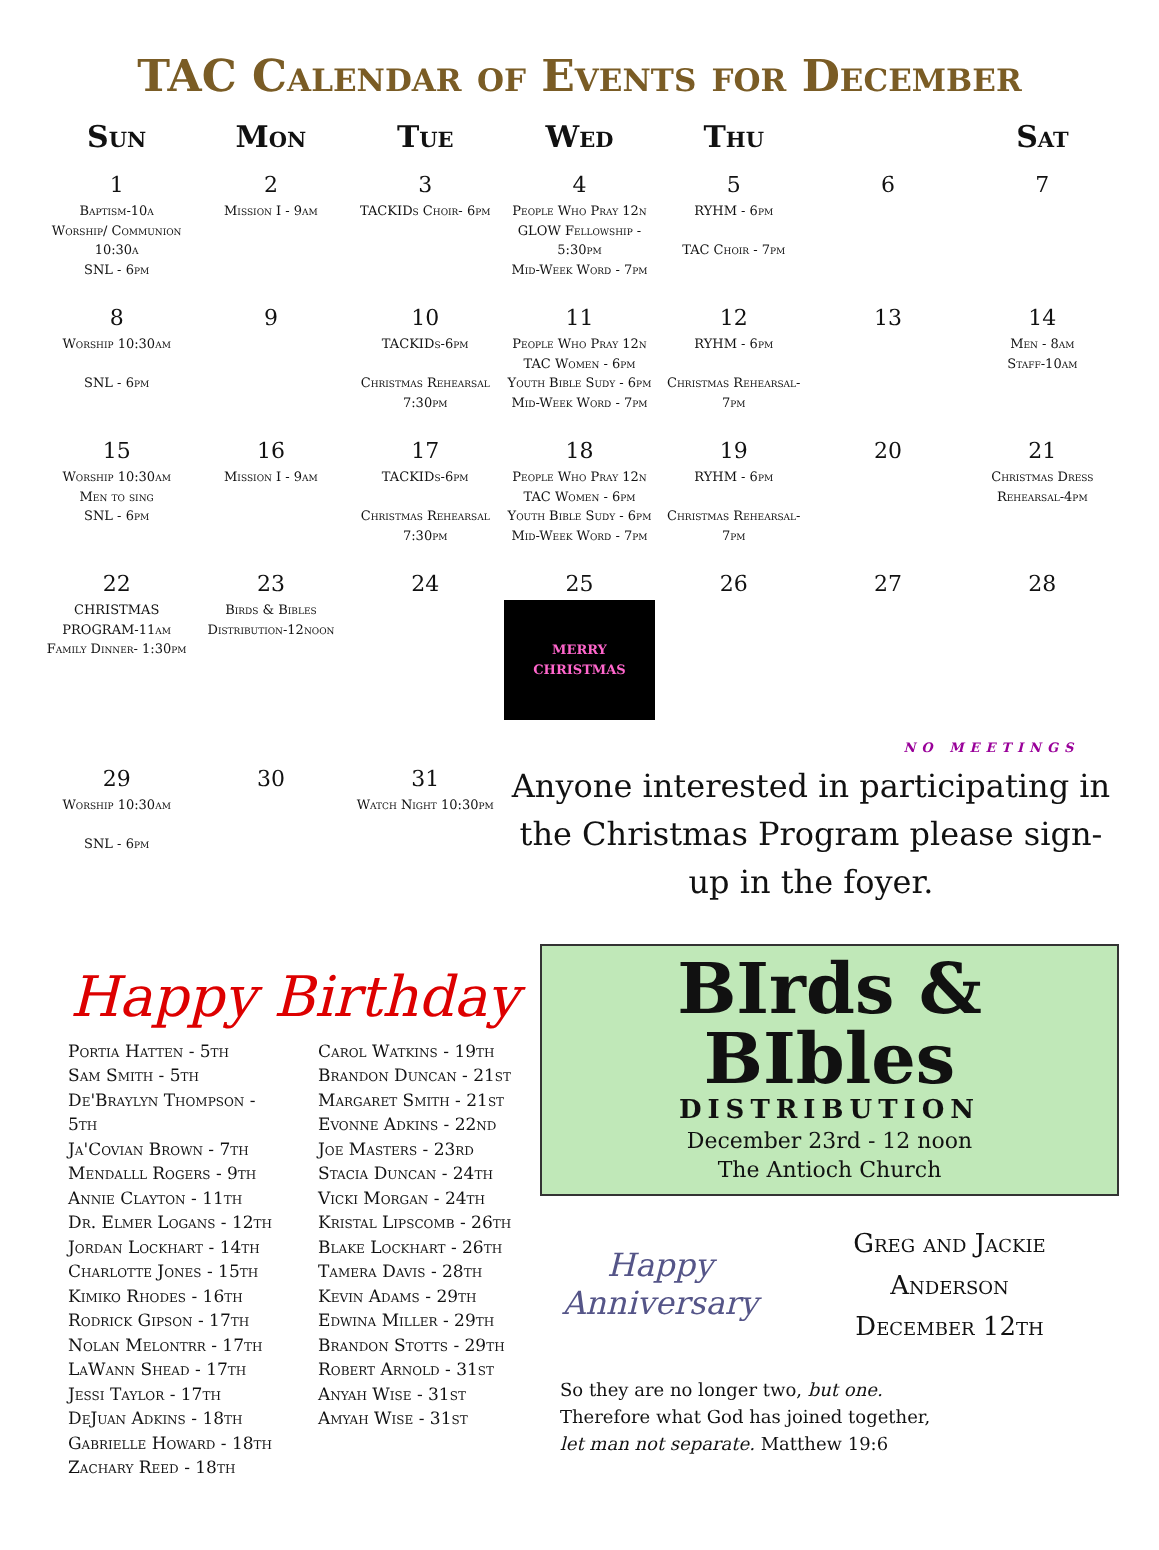TAC Calendar of Events for December
| Sun | Mon | Tue | Wed | Thu | | Sat |
| --- | --- | --- | --- | --- | --- | --- |
| 1 Baptism-10a Worship/ Communion 10:30a SNL - 6pm | 2 Mission I - 9am | 3 TACKIDs Choir- 6pm | 4 People Who Pray 12n GLOW Fellowship - 5:30pm Mid-Week Word - 7pm | 5 RYHM - 6pm TAC Choir - 7pm | 6 | 7 |
| 8 Worship 10:30am SNL - 6pm | 9 | 10 TACKIDs-6pm Christmas Rehearsal 7:30pm | 11 People Who Pray 12n TAC Women - 6pm Youth Bible Sudy - 6pm Mid-Week Word - 7pm | 12 RYHM - 6pm Christmas Rehearsal-7pm | 13 | 14 Men - 8am Staff-10am |
| 15 Worship 10:30am Men to sing SNL - 6pm | 16 Mission I - 9am | 17 TACKIDs-6pm Christmas Rehearsal 7:30pm | 18 People Who Pray 12n TAC Women - 6pm Youth Bible Sudy - 6pm Mid-Week Word - 7pm | 19 RYHM - 6pm Christmas Rehearsal-7pm | 20 | 21 Christmas Dress Rehearsal-4pm |
| 22 CHRISTMAS PROGRAM-11am Family Dinner- 1:30pm | 23 Birds & Bibles Distribution-12noon | 24 | 25 MERRY CHRISTMAS | 26 | 27 | 28 |
| NO MEETINGS | | | | | | |
| 29 Worship 10:30am SNL - 6pm | 30 | 31 Watch Night 10:30pm | Anyone interested in participating in the Christmas Program please sign-up in the foyer. | | | |
Happy Birthday
Portia Hatten - 5th
Sam Smith - 5th
De'Braylyn Thompson - 5th
Ja'Covian Brown - 7th
Mendalll Rogers - 9th
Annie Clayton - 11th
Dr. Elmer Logans - 12th
Jordan Lockhart - 14th
Charlotte Jones - 15th
Kimiko Rhodes - 16th
Rodrick Gipson - 17th
Nolan Melontrr - 17th
LaWann Shead - 17th
Jessi Taylor - 17th
DeJuan Adkins - 18th
Gabrielle Howard - 18th
Zachary Reed - 18th
Carol Watkins - 19th
Brandon Duncan - 21st
Margaret Smith - 21st
Evonne Adkins - 22nd
Joe Masters - 23rd
Stacia Duncan - 24th
Vicki Morgan - 24th
Kristal Lipscomb - 26th
Blake Lockhart - 26th
Tamera Davis - 28th
Kevin Adams - 29th
Edwina Miller - 29th
Brandon Stotts - 29th
Robert Arnold - 31st
Anyah Wise - 31st
Amyah Wise - 31st
BIrds & BIbles
DISTRIBUTION
December 23rd - 12 noon
The Antioch Church
Happy Anniversary
Greg and Jackie
Anderson
December 12th
So they are no longer two, but one.
Therefore what God has joined together,
let man not separate. Matthew 19:6